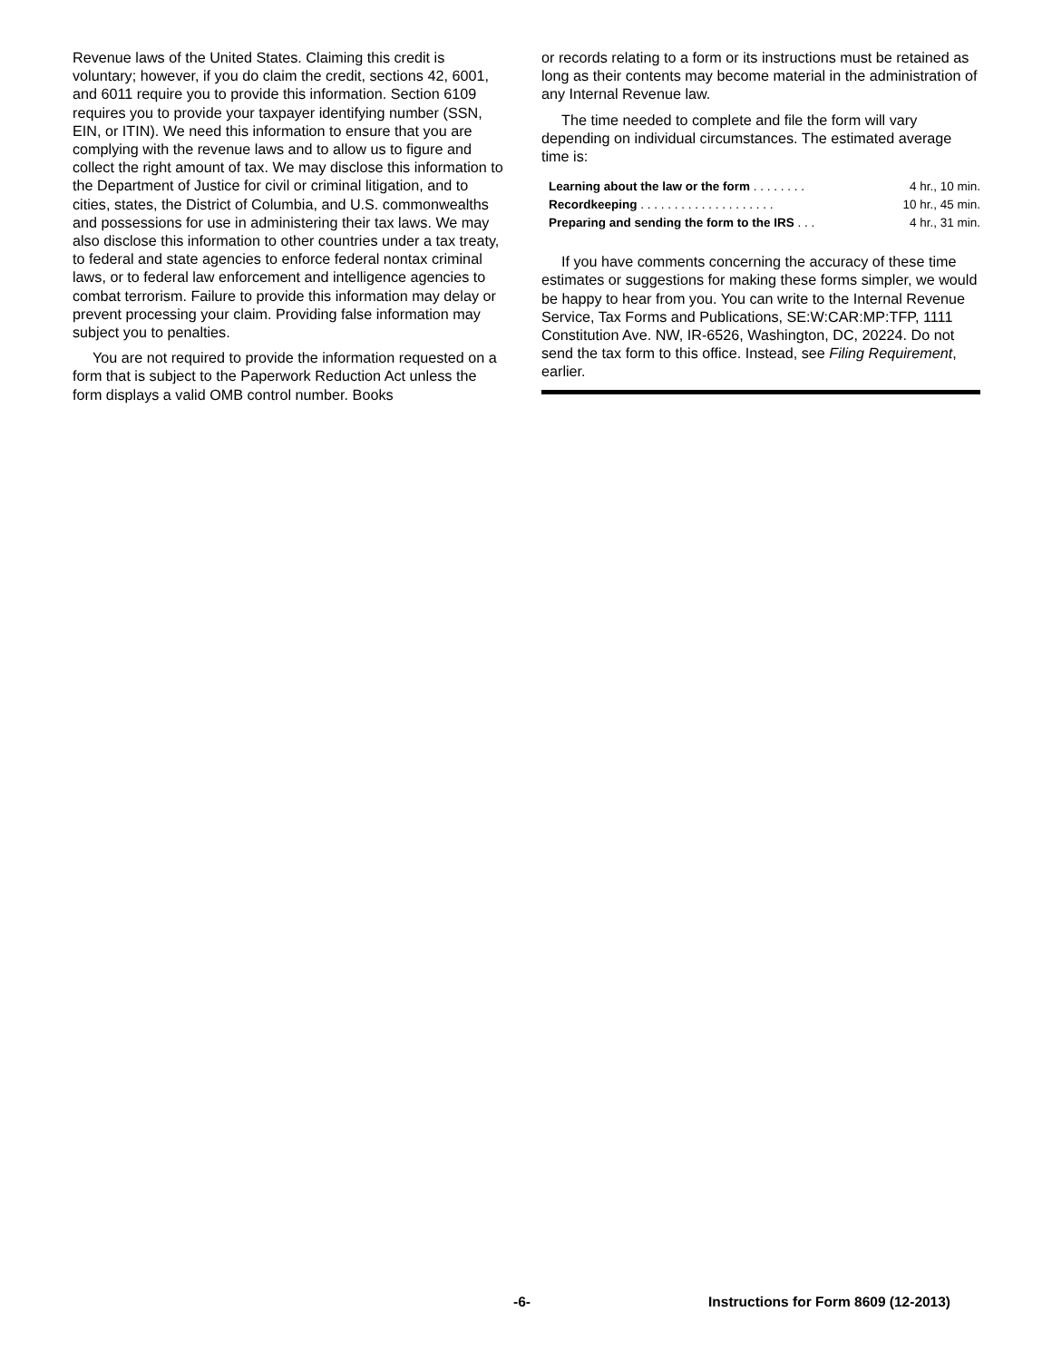Revenue laws of the United States. Claiming this credit is voluntary; however, if you do claim the credit, sections 42, 6001, and 6011 require you to provide this information. Section 6109 requires you to provide your taxpayer identifying number (SSN, EIN, or ITIN). We need this information to ensure that you are complying with the revenue laws and to allow us to figure and collect the right amount of tax. We may disclose this information to the Department of Justice for civil or criminal litigation, and to cities, states, the District of Columbia, and U.S. commonwealths and possessions for use in administering their tax laws. We may also disclose this information to other countries under a tax treaty, to federal and state agencies to enforce federal nontax criminal laws, or to federal law enforcement and intelligence agencies to combat terrorism. Failure to provide this information may delay or prevent processing your claim. Providing false information may subject you to penalties.
You are not required to provide the information requested on a form that is subject to the Paperwork Reduction Act unless the form displays a valid OMB control number. Books
or records relating to a form or its instructions must be retained as long as their contents may become material in the administration of any Internal Revenue law.
The time needed to complete and file the form will vary depending on individual circumstances. The estimated average time is:
| Learning about the law or the form . . . . . . . . | 4 hr., 10 min. |
| Recordkeeping . . . . . . . . . . . . . . . . . . . . | 10 hr., 45 min. |
| Preparing and sending the form to the IRS . . . | 4 hr., 31 min. |
If you have comments concerning the accuracy of these time estimates or suggestions for making these forms simpler, we would be happy to hear from you. You can write to the Internal Revenue Service, Tax Forms and Publications, SE:W:CAR:MP:TFP, 1111 Constitution Ave. NW, IR-6526, Washington, DC, 20224. Do not send the tax form to this office. Instead, see Filing Requirement, earlier.
-6- Instructions for Form 8609 (12-2013)